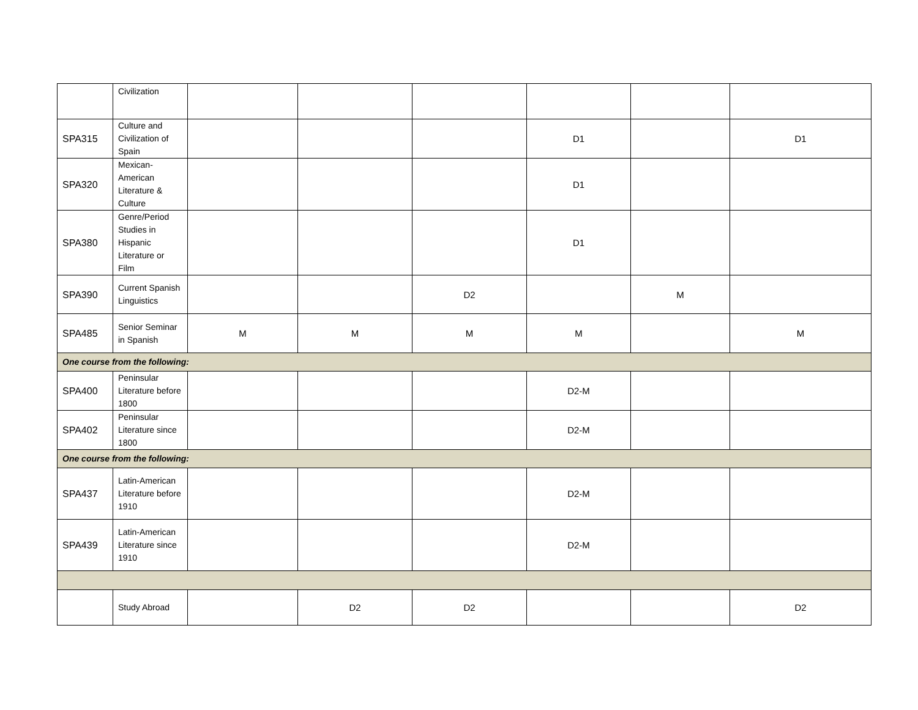| | Civilization | | | | | | |
| SPA315 | Culture and Civilization of Spain | | | | D1 | | D1 |
| SPA320 | Mexican-American Literature & Culture | | | | D1 | | |
| SPA380 | Genre/Period Studies in Hispanic Literature or Film | | | | D1 | | |
| SPA390 | Current Spanish Linguistics | | | D2 | | M | |
| SPA485 | Senior Seminar in Spanish | M | M | M | M | | M |
| One course from the following: | | | | | | | |
| SPA400 | Peninsular Literature before 1800 | | | | D2-M | | |
| SPA402 | Peninsular Literature since 1800 | | | | D2-M | | |
| One course from the following: | | | | | | | |
| SPA437 | Latin-American Literature before 1910 | | | | D2-M | | |
| SPA439 | Latin-American Literature since 1910 | | | | D2-M | | |
| | Study Abroad | | D2 | D2 | | | D2 |